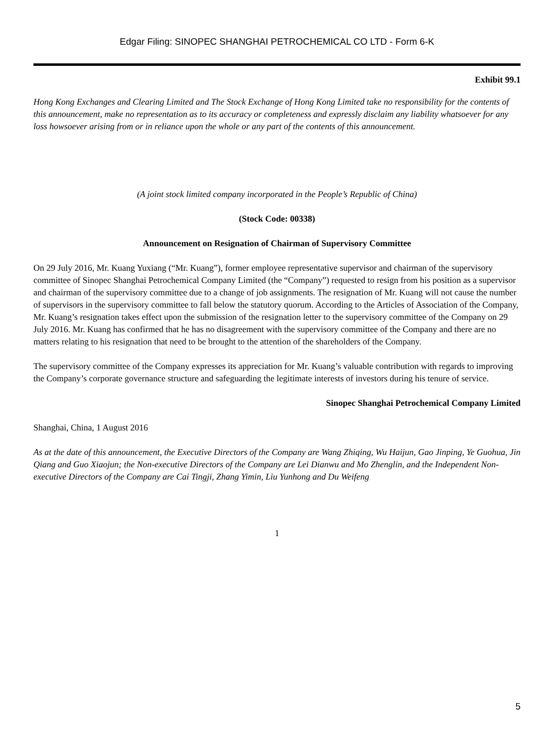Edgar Filing: SINOPEC SHANGHAI PETROCHEMICAL CO LTD - Form 6-K
Exhibit 99.1
Hong Kong Exchanges and Clearing Limited and The Stock Exchange of Hong Kong Limited take no responsibility for the contents of this announcement, make no representation as to its accuracy or completeness and expressly disclaim any liability whatsoever for any loss howsoever arising from or in reliance upon the whole or any part of the contents of this announcement.
(A joint stock limited company incorporated in the People’s Republic of China)
(Stock Code: 00338)
Announcement on Resignation of Chairman of Supervisory Committee
On 29 July 2016, Mr. Kuang Yuxiang (“Mr. Kuang”), former employee representative supervisor and chairman of the supervisory committee of Sinopec Shanghai Petrochemical Company Limited (the “Company”) requested to resign from his position as a supervisor and chairman of the supervisory committee due to a change of job assignments. The resignation of Mr. Kuang will not cause the number of supervisors in the supervisory committee to fall below the statutory quorum. According to the Articles of Association of the Company, Mr. Kuang’s resignation takes effect upon the submission of the resignation letter to the supervisory committee of the Company on 29 July 2016. Mr. Kuang has confirmed that he has no disagreement with the supervisory committee of the Company and there are no matters relating to his resignation that need to be brought to the attention of the shareholders of the Company.
The supervisory committee of the Company expresses its appreciation for Mr. Kuang’s valuable contribution with regards to improving the Company’s corporate governance structure and safeguarding the legitimate interests of investors during his tenure of service.
Sinopec Shanghai Petrochemical Company Limited
Shanghai, China, 1 August 2016
As at the date of this announcement, the Executive Directors of the Company are Wang Zhiqing, Wu Haijun, Gao Jinping, Ye Guohua, Jin Qiang and Guo Xiaojun; the Non-executive Directors of the Company are Lei Dianwu and Mo Zhenglin, and the Independent Non-executive Directors of the Company are Cai Tingji, Zhang Yimin, Liu Yunhong and Du Weifeng
1
5